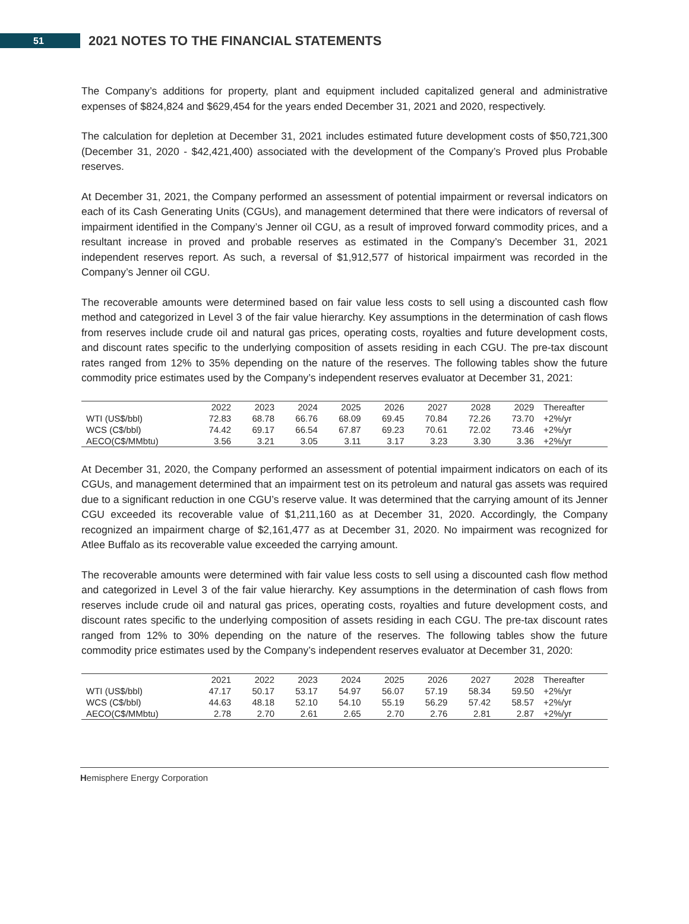51
2021 NOTES TO THE FINANCIAL STATEMENTS
The Company’s additions for property, plant and equipment included capitalized general and administrative expenses of $824,824 and $629,454 for the years ended December 31, 2021 and 2020, respectively.
The calculation for depletion at December 31, 2021 includes estimated future development costs of $50,721,300 (December 31, 2020 - $42,421,400) associated with the development of the Company’s Proved plus Probable reserves.
At December 31, 2021, the Company performed an assessment of potential impairment or reversal indicators on each of its Cash Generating Units (CGUs), and management determined that there were indicators of reversal of impairment identified in the Company’s Jenner oil CGU, as a result of improved forward commodity prices, and a resultant increase in proved and probable reserves as estimated in the Company’s December 31, 2021 independent reserves report. As such, a reversal of $1,912,577 of historical impairment was recorded in the Company’s Jenner oil CGU.
The recoverable amounts were determined based on fair value less costs to sell using a discounted cash flow method and categorized in Level 3 of the fair value hierarchy. Key assumptions in the determination of cash flows from reserves include crude oil and natural gas prices, operating costs, royalties and future development costs, and discount rates specific to the underlying composition of assets residing in each CGU. The pre-tax discount rates ranged from 12% to 35% depending on the nature of the reserves. The following tables show the future commodity price estimates used by the Company’s independent reserves evaluator at December 31, 2021:
| | 2022 | 2023 | 2024 | 2025 | 2026 | 2027 | 2028 | 2029 | Thereafter |
| --- | --- | --- | --- | --- | --- | --- | --- | --- | --- |
| WTI (US$/bbl) | 72.83 | 68.78 | 66.76 | 68.09 | 69.45 | 70.84 | 72.26 | 73.70 | +2%/yr |
| WCS (C$/bbl) | 74.42 | 69.17 | 66.54 | 67.87 | 69.23 | 70.61 | 72.02 | 73.46 | +2%/yr |
| AECO(C$/MMbtu) | 3.56 | 3.21 | 3.05 | 3.11 | 3.17 | 3.23 | 3.30 | 3.36 | +2%/yr |
At December 31, 2020, the Company performed an assessment of potential impairment indicators on each of its CGUs, and management determined that an impairment test on its petroleum and natural gas assets was required due to a significant reduction in one CGU’s reserve value. It was determined that the carrying amount of its Jenner CGU exceeded its recoverable value of $1,211,160 as at December 31, 2020. Accordingly, the Company recognized an impairment charge of $2,161,477 as at December 31, 2020. No impairment was recognized for Atlee Buffalo as its recoverable value exceeded the carrying amount.
The recoverable amounts were determined with fair value less costs to sell using a discounted cash flow method and categorized in Level 3 of the fair value hierarchy. Key assumptions in the determination of cash flows from reserves include crude oil and natural gas prices, operating costs, royalties and future development costs, and discount rates specific to the underlying composition of assets residing in each CGU. The pre-tax discount rates ranged from 12% to 30% depending on the nature of the reserves. The following tables show the future commodity price estimates used by the Company’s independent reserves evaluator at December 31, 2020:
| | 2021 | 2022 | 2023 | 2024 | 2025 | 2026 | 2027 | 2028 | Thereafter |
| --- | --- | --- | --- | --- | --- | --- | --- | --- | --- |
| WTI (US$/bbl) | 47.17 | 50.17 | 53.17 | 54.97 | 56.07 | 57.19 | 58.34 | 59.50 | +2%/yr |
| WCS (C$/bbl) | 44.63 | 48.18 | 52.10 | 54.10 | 55.19 | 56.29 | 57.42 | 58.57 | +2%/yr |
| AECO(C$/MMbtu) | 2.78 | 2.70 | 2.61 | 2.65 | 2.70 | 2.76 | 2.81 | 2.87 | +2%/yr |
Hemisphere Energy Corporation